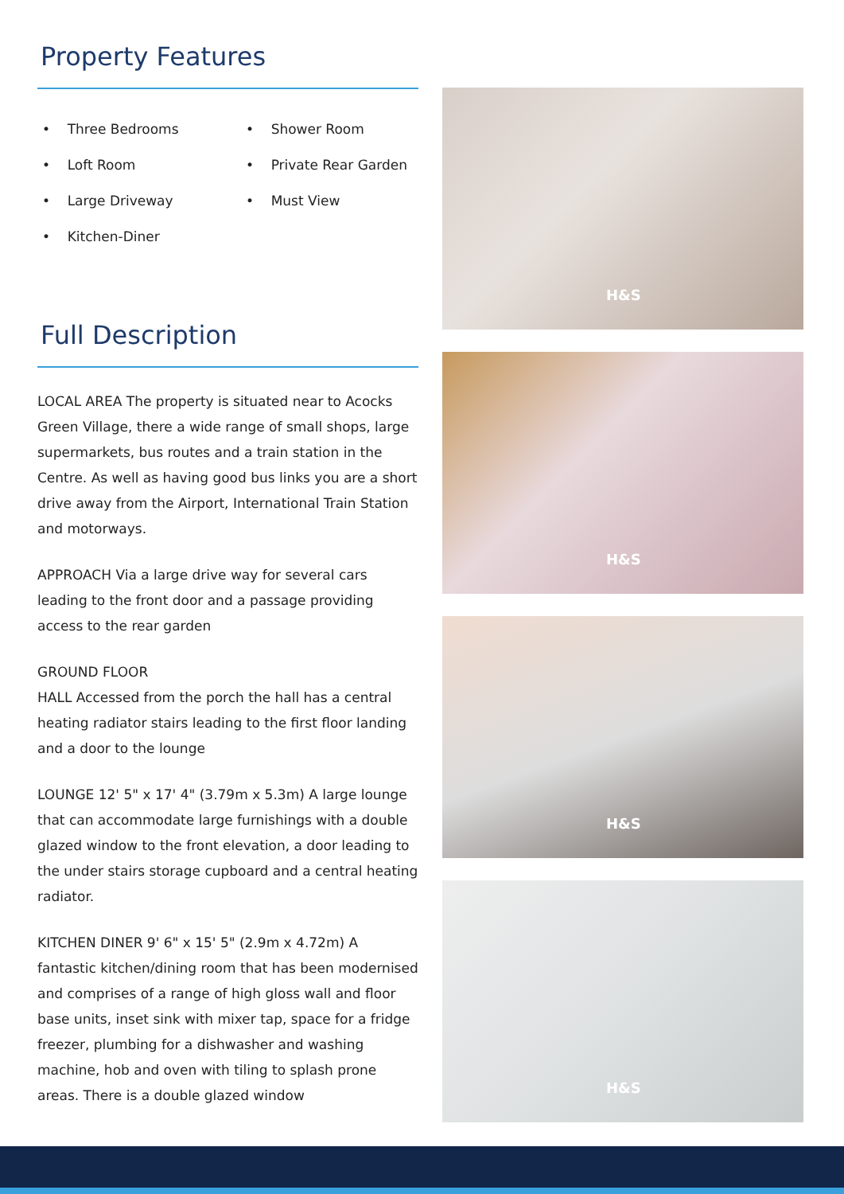Property Features
• Three Bedrooms
• Shower Room
• Loft Room
• Private Rear Garden
• Large Driveway
• Must View
• Kitchen-Diner
Full Description
LOCAL AREA The property is situated near to Acocks Green Village, there a wide range of small shops, large supermarkets, bus routes and a train station in the Centre. As well as having good bus links you are a short drive away from the Airport, International Train Station and motorways.
APPROACH Via a large drive way for several cars leading to the front door and a passage providing access to the rear garden
GROUND FLOOR
HALL Accessed from the porch the hall has a central heating radiator stairs leading to the first floor landing and a door to the lounge
LOUNGE 12' 5" x 17' 4" (3.79m x 5.3m) A large lounge that can accommodate large furnishings with a double glazed window to the front elevation, a door leading to the under stairs storage cupboard and a central heating radiator.
KITCHEN DINER 9' 6" x 15' 5" (2.9m x 4.72m) A fantastic kitchen/dining room that has been modernised and comprises of a range of high gloss wall and floor base units, inset sink with mixer tap, space for a fridge freezer, plumbing for a dishwasher and washing machine, hob and oven with tiling to splash prone areas. There is a double glazed window
H&S
H&S
H&S
H&S